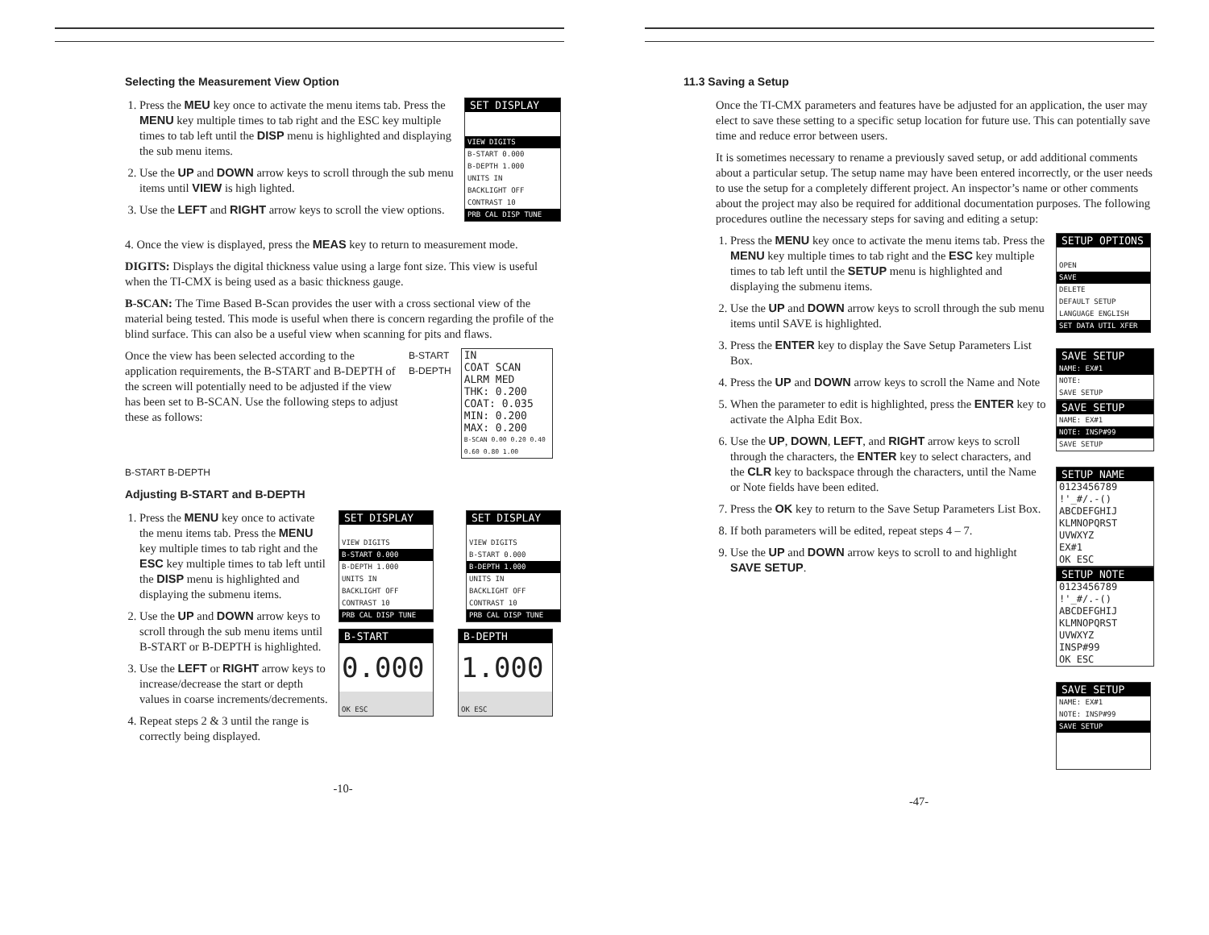Selecting the Measurement View Option
1. Press the MEU key once to activate the menu items tab. Press the MENU key multiple times to tab right and the ESC key multiple times to tab left until the DISP menu is highlighted and displaying the sub menu items.
2. Use the UP and DOWN arrow keys to scroll through the sub menu items until VIEW is high lighted.
3. Use the LEFT and RIGHT arrow keys to scroll the view options.
SET DISPLAY
VIEW DIGITS
B-START 0.000
B-DEPTH 1.000
UNITS IN
BACKLIGHT OFF
CONTRAST 10
PRB CAL DISP TUNE
4. Once the view is displayed, press the MEAS key to return to measurement mode.
DIGITS: Displays the digital thickness value using a large font size. This view is useful when the TI-CMX is being used as a basic thickness gauge.
B-SCAN: The Time Based B-Scan provides the user with a cross sectional view of the material being tested. This mode is useful when there is concern regarding the profile of the blind surface. This can also be a useful view when scanning for pits and flaws.
Once the view has been selected according to the application requirements, the B-START and B-DEPTH of the screen will potentially need to be adjusted if the view has been set to B-SCAN. Use the following steps to adjust these as follows:
B-START
B-DEPTH
IN
COAT SCAN ALRM MED
THK: 0.200
COAT: 0.035
MIN: 0.200
MAX: 0.200
B-SCAN 0.00 0.20 0.40 0.60 0.80 1.00
B-START B-DEPTH
Adjusting B-START and B-DEPTH
1. Press the MENU key once to activate the menu items tab. Press the MENU key multiple times to tab right and the ESC key multiple times to tab left until the DISP menu is highlighted and displaying the submenu items.
2. Use the UP and DOWN arrow keys to scroll through the sub menu items until B-START or B-DEPTH is highlighted.
3. Use the LEFT or RIGHT arrow keys to increase/decrease the start or depth values in coarse increments/decrements.
4. Repeat steps 2 & 3 until the range is correctly being displayed.
SET DISPLAY
VIEW DIGITS
B-START 0.000
B-DEPTH 1.000
UNITS IN
BACKLIGHT OFF
CONTRAST 10
PRB CAL DISP TUNE
SET DISPLAY
VIEW DIGITS
B-START 0.000
B-DEPTH 1.000
UNITS IN
BACKLIGHT OFF
CONTRAST 10
PRB CAL DISP TUNE
B-START
0.000
OK ESC
B-DEPTH
1.000
OK ESC
-10-
11.3 Saving a Setup
Once the TI-CMX parameters and features have be adjusted for an application, the user may elect to save these setting to a specific setup location for future use. This can potentially save time and reduce error between users.
It is sometimes necessary to rename a previously saved setup, or add additional comments about a particular setup. The setup name may have been entered incorrectly, or the user needs to use the setup for a completely different project. An inspector’s name or other comments about the project may also be required for additional documentation purposes. The following procedures outline the necessary steps for saving and editing a setup:
1. Press the MENU key once to activate the menu items tab. Press the MENU key multiple times to tab right and the ESC key multiple times to tab left until the SETUP menu is highlighted and displaying the submenu items.
2. Use the UP and DOWN arrow keys to scroll through the sub menu items until SAVE is highlighted.
3. Press the ENTER key to display the Save Setup Parameters List Box.
4. Press the UP and DOWN arrow keys to scroll the Name and Note
5. When the parameter to edit is highlighted, press the ENTER key to activate the Alpha Edit Box.
6. Use the UP, DOWN, LEFT, and RIGHT arrow keys to scroll through the characters, the ENTER key to select characters, and the CLR key to backspace through the characters, until the Name or Note fields have been edited.
7. Press the OK key to return to the Save Setup Parameters List Box.
8. If both parameters will be edited, repeat steps 4 – 7.
9. Use the UP and DOWN arrow keys to scroll to and highlight SAVE SETUP.
SETUP OPTIONS
OPEN
SAVE
DELETE
DEFAULT SETUP
LANGUAGE ENGLISH
SET DATA UTIL XFER
SAVE SETUP
NAME: EX#1
NOTE:
SAVE SETUP
SAVE SETUP
NAME: EX#1
NOTE: INSP#99
SAVE SETUP
SETUP NAME
0123456789 !'_#/.-() ABCDEFGHIJ KLMNOPQRST UVWXYZ
EX#1
OK ESC
SETUP NOTE
0123456789 !'_#/.-() ABCDEFGHIJ KLMNOPQRST UVWXYZ
INSP#99
OK ESC
SAVE SETUP
NAME: EX#1
NOTE: INSP#99
SAVE SETUP
-47-